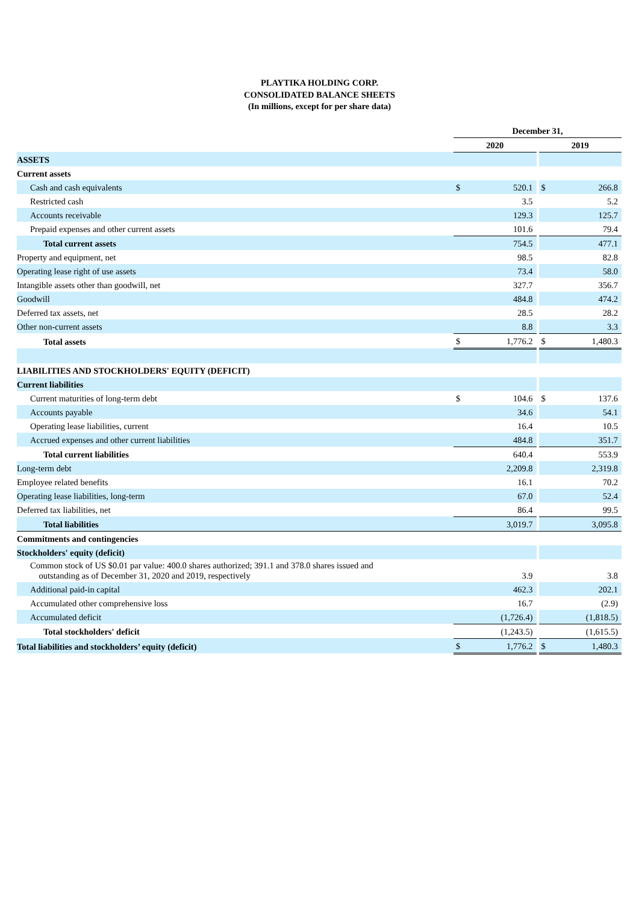PLAYTIKA HOLDING CORP.
CONSOLIDATED BALANCE SHEETS
(In millions, except for per share data)
| | December 31, | | | | |
| --- | --- | --- | --- | --- | --- |
| | 2020 | | | 2019 | |
| ASSETS | | | | | |
| Current assets | | | | | |
| Cash and cash equivalents | $ | 520.1 | | $ | 266.8 |
| Restricted cash | | 3.5 | | | 5.2 |
| Accounts receivable | | 129.3 | | | 125.7 |
| Prepaid expenses and other current assets | | 101.6 | | | 79.4 |
| Total current assets | | 754.5 | | | 477.1 |
| Property and equipment, net | | 98.5 | | | 82.8 |
| Operating lease right of use assets | | 73.4 | | | 58.0 |
| Intangible assets other than goodwill, net | | 327.7 | | | 356.7 |
| Goodwill | | 484.8 | | | 474.2 |
| Deferred tax assets, net | | 28.5 | | | 28.2 |
| Other non-current assets | | 8.8 | | | 3.3 |
| Total assets | $ | 1,776.2 | | $ | 1,480.3 |
| LIABILITIES AND STOCKHOLDERS' EQUITY (DEFICIT) | | | | | |
| Current liabilities | | | | | |
| Current maturities of long-term debt | $ | 104.6 | | $ | 137.6 |
| Accounts payable | | 34.6 | | | 54.1 |
| Operating lease liabilities, current | | 16.4 | | | 10.5 |
| Accrued expenses and other current liabilities | | 484.8 | | | 351.7 |
| Total current liabilities | | 640.4 | | | 553.9 |
| Long-term debt | | 2,209.8 | | | 2,319.8 |
| Employee related benefits | | 16.1 | | | 70.2 |
| Operating lease liabilities, long-term | | 67.0 | | | 52.4 |
| Deferred tax liabilities, net | | 86.4 | | | 99.5 |
| Total liabilities | | 3,019.7 | | | 3,095.8 |
| Commitments and contingencies | | | | | |
| Stockholders' equity (deficit) | | | | | |
| Common stock of US $0.01 par value: 400.0 shares authorized; 391.1 and 378.0 shares issued and outstanding as of December 31, 2020 and 2019, respectively | | 3.9 | | | 3.8 |
| Additional paid-in capital | | 462.3 | | | 202.1 |
| Accumulated other comprehensive loss | | 16.7 | | | (2.9) |
| Accumulated deficit | | (1,726.4) | | | (1,818.5) |
| Total stockholders' deficit | | (1,243.5) | | | (1,615.5) |
| Total liabilities and stockholders’ equity (deficit) | $ | 1,776.2 | | $ | 1,480.3 |